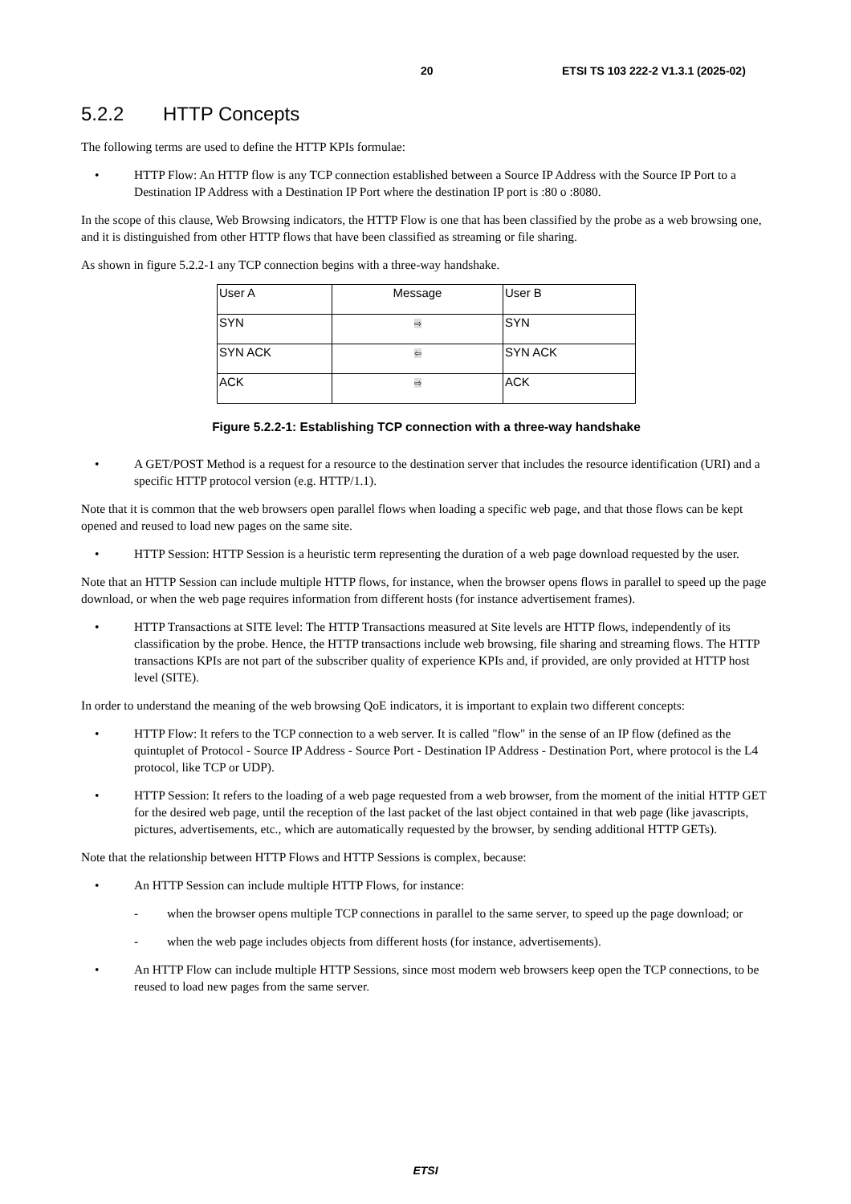20 ETSI TS 103 222-2 V1.3.1 (2025-02)
5.2.2 HTTP Concepts
The following terms are used to define the HTTP KPIs formulae:
• HTTP Flow: An HTTP flow is any TCP connection established between a Source IP Address with the Source IP Port to a Destination IP Address with a Destination IP Port where the destination IP port is :80 o :8080.
In the scope of this clause, Web Browsing indicators, the HTTP Flow is one that has been classified by the probe as a web browsing one, and it is distinguished from other HTTP flows that have been classified as streaming or file sharing.
As shown in figure 5.2.2-1 any TCP connection begins with a three-way handshake.
| User A | Message | User B |
| SYN | ⇨ | SYN |
| SYN ACK | ⇦ | SYN ACK |
| ACK | ⇨ | ACK |
Figure 5.2.2-1: Establishing TCP connection with a three-way handshake
• A GET/POST Method is a request for a resource to the destination server that includes the resource identification (URI) and a specific HTTP protocol version (e.g. HTTP/1.1).
Note that it is common that the web browsers open parallel flows when loading a specific web page, and that those flows can be kept opened and reused to load new pages on the same site.
• HTTP Session: HTTP Session is a heuristic term representing the duration of a web page download requested by the user.
Note that an HTTP Session can include multiple HTTP flows, for instance, when the browser opens flows in parallel to speed up the page download, or when the web page requires information from different hosts (for instance advertisement frames).
• HTTP Transactions at SITE level: The HTTP Transactions measured at Site levels are HTTP flows, independently of its classification by the probe. Hence, the HTTP transactions include web browsing, file sharing and streaming flows. The HTTP transactions KPIs are not part of the subscriber quality of experience KPIs and, if provided, are only provided at HTTP host level (SITE).
In order to understand the meaning of the web browsing QoE indicators, it is important to explain two different concepts:
• HTTP Flow: It refers to the TCP connection to a web server. It is called "flow" in the sense of an IP flow (defined as the quintuplet of Protocol - Source IP Address - Source Port - Destination IP Address - Destination Port, where protocol is the L4 protocol, like TCP or UDP).
• HTTP Session: It refers to the loading of a web page requested from a web browser, from the moment of the initial HTTP GET for the desired web page, until the reception of the last packet of the last object contained in that web page (like javascripts, pictures, advertisements, etc., which are automatically requested by the browser, by sending additional HTTP GETs).
Note that the relationship between HTTP Flows and HTTP Sessions is complex, because:
• An HTTP Session can include multiple HTTP Flows, for instance:
- when the browser opens multiple TCP connections in parallel to the same server, to speed up the page download; or
- when the web page includes objects from different hosts (for instance, advertisements).
• An HTTP Flow can include multiple HTTP Sessions, since most modern web browsers keep open the TCP connections, to be reused to load new pages from the same server.
ETSI